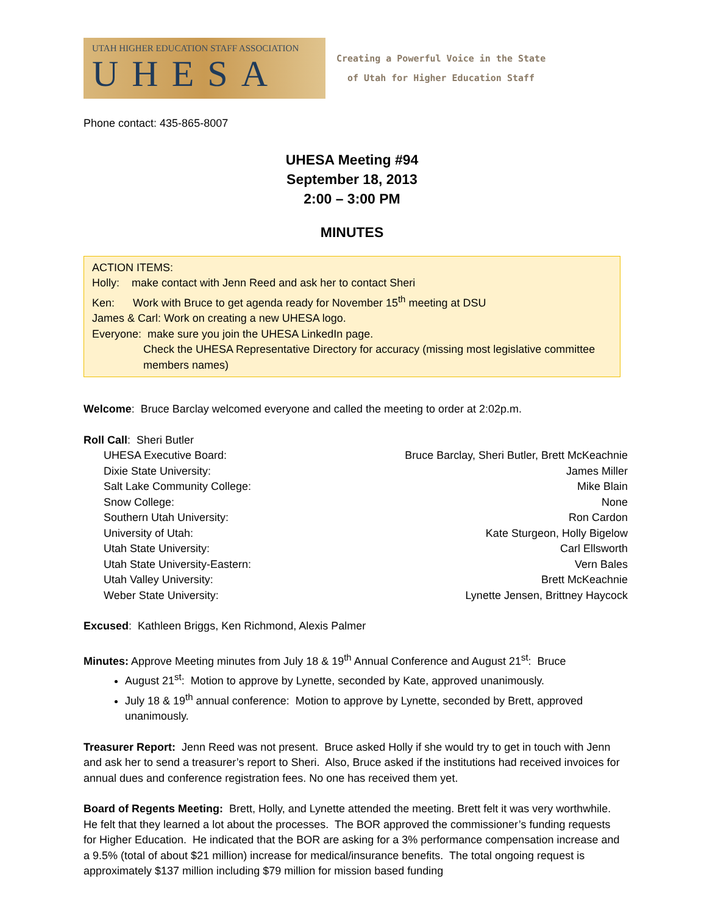UTAH HIGHER EDUCATION STAFF ASSOCIATION
UHESA
Creating a Powerful Voice in the State
of Utah for Higher Education Staff
Phone contact: 435-865-8007
UHESA Meeting #94
September 18, 2013
2:00 – 3:00 PM
MINUTES
ACTION ITEMS:
Holly: make contact with Jenn Reed and ask her to contact Sheri
Ken: Work with Bruce to get agenda ready for November 15<sup>th</sup> meeting at DSU
James & Carl: Work on creating a new UHESA logo.
Everyone: make sure you join the UHESA LinkedIn page.
Check the UHESA Representative Directory for accuracy (missing most legislative committee members names)
Welcome: Bruce Barclay welcomed everyone and called the meeting to order at 2:02p.m.
Roll Call: Sheri Butler
| UHESA Executive Board: | Bruce Barclay, Sheri Butler, Brett McKeachnie |
| Dixie State University: | James Miller |
| Salt Lake Community College: | Mike Blain |
| Snow College: | None |
| Southern Utah University: | Ron Cardon |
| University of Utah: | Kate Sturgeon, Holly Bigelow |
| Utah State University: | Carl Ellsworth |
| Utah State University-Eastern: | Vern Bales |
| Utah Valley University: | Brett McKeachnie |
| Weber State University: | Lynette Jensen, Brittney Haycock |
Excused: Kathleen Briggs, Ken Richmond, Alexis Palmer
Minutes: Approve Meeting minutes from July 18 & 19<sup>th</sup> Annual Conference and August 21<sup>st</sup>: Bruce
August 21<sup>st</sup>: Motion to approve by Lynette, seconded by Kate, approved unanimously.
July 18 & 19<sup>th</sup> annual conference: Motion to approve by Lynette, seconded by Brett, approved unanimously.
Treasurer Report: Jenn Reed was not present. Bruce asked Holly if she would try to get in touch with Jenn and ask her to send a treasurer’s report to Sheri. Also, Bruce asked if the institutions had received invoices for annual dues and conference registration fees. No one has received them yet.
Board of Regents Meeting: Brett, Holly, and Lynette attended the meeting. Brett felt it was very worthwhile. He felt that they learned a lot about the processes. The BOR approved the commissioner’s funding requests for Higher Education. He indicated that the BOR are asking for a 3% performance compensation increase and a 9.5% (total of about $21 million) increase for medical/insurance benefits. The total ongoing request is approximately $137 million including $79 million for mission based funding